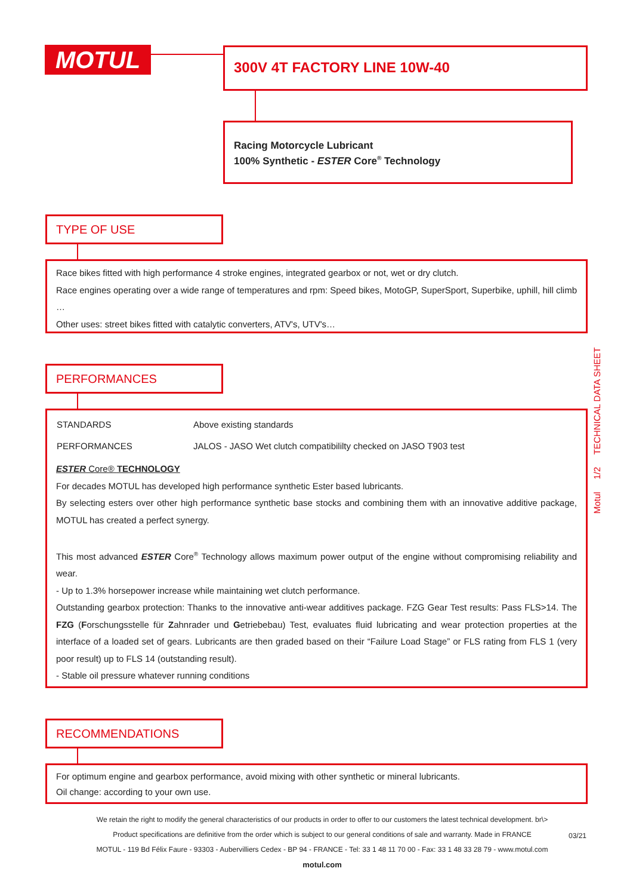MOTUL 300V 4T FACTORY LINE 10W-40
Racing Motorcycle Lubricant
100% Synthetic - ESTER Core<sup>®</sup> Technology
TYPE OF USE
Race bikes fitted with high performance 4 stroke engines, integrated gearbox or not, wet or dry clutch.
Race engines operating over a wide range of temperatures and rpm: Speed bikes, MotoGP, SuperSport, Superbike, uphill, hill climb …
Other uses: street bikes fitted with catalytic converters, ATV's, UTV's…
PERFORMANCES
| STANDARDS | Above existing standards |
| PERFORMANCES | JALOS - JASO Wet clutch compatibililty checked on JASO T903 test |
ESTER Core® TECHNOLOGY
For decades MOTUL has developed high performance synthetic Ester based lubricants.
By selecting esters over other high performance synthetic base stocks and combining them with an innovative additive package, MOTUL has created a perfect synergy.
This most advanced ESTER Core<sup>®</sup> Technology allows maximum power output of the engine without compromising reliability and wear.
- Up to 1.3% horsepower increase while maintaining wet clutch performance.
Outstanding gearbox protection: Thanks to the innovative anti-wear additives package. FZG Gear Test results: Pass FLS>14. The FZG (Forschungsstelle für Zahnrader und Getriebebau) Test, evaluates fluid lubricating and wear protection properties at the interface of a loaded set of gears. Lubricants are then graded based on their “Failure Load Stage” or FLS rating from FLS 1 (very poor result) up to FLS 14 (outstanding result).
- Stable oil pressure whatever running conditions
RECOMMENDATIONS
For optimum engine and gearbox performance, avoid mixing with other synthetic or mineral lubricants.
Oil change: according to your own use.
Motul 1/2 TECHNICAL DATA SHEET
We retain the right to modify the general characteristics of our products in order to offer to our customers the latest technical development. br\>
Product specifications are definitive from the order which is subject to our general conditions of sale and warranty. Made in FRANCE
MOTUL - 119 Bd Félix Faure - 93303 - Aubervilliers Cedex - BP 94 - FRANCE - Tel: 33 1 48 11 70 00 - Fax: 33 1 48 33 28 79 - www.motul.com
motul.com
03/21